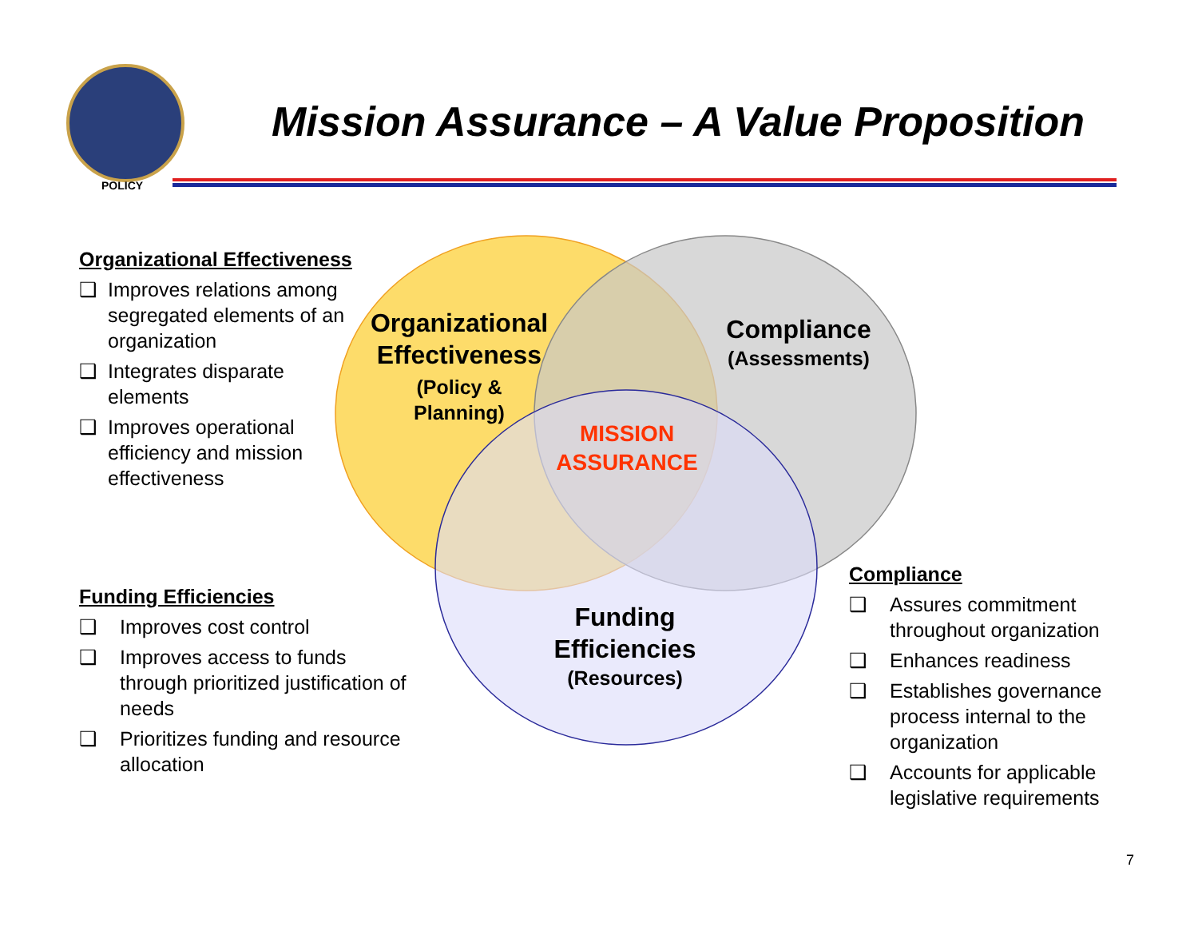POLICY
Mission Assurance – A Value Proposition
Organizational Effectiveness
❑ Improves relations among segregated elements of an organization
❑ Integrates disparate elements
❑ Improves operational efficiency and mission effectiveness
Funding Efficiencies
❑ Improves cost control
❑ Improves access to funds through prioritized justification of needs
❑ Prioritizes funding and resource allocation
Compliance
❑ Assures commitment throughout organization
❑ Enhances readiness
❑ Establishes governance process internal to the organization
❑ Accounts for applicable legislative requirements
Organizational Effectiveness
(Policy &
Planning)
Compliance
(Assessments)
MISSION ASSURANCE
Funding Efficiencies
(Resources)
7